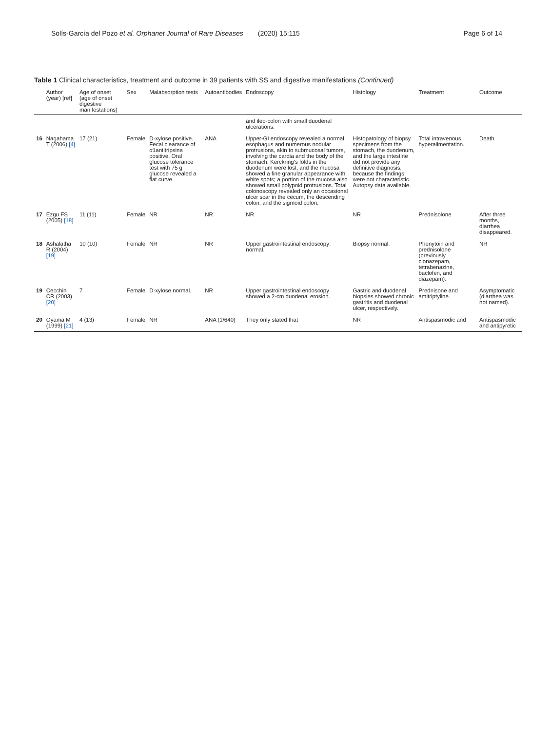Solís-García del Pozo et al. Orphanet Journal of Rare Diseases (2020) 15:115 Page 6 of 14
Table 1 Clinical characteristics, treatment and outcome in 39 patients with SS and digestive manifestations (Continued)
| | Author (year) [ref] | Age of onset (age of onset digestive manifestations) | Sex | Malabsorption tests | Autoantibodies | Endoscopy | Histology | Treatment | Outcome |
| --- | --- | --- | --- | --- | --- | --- | --- | --- | --- |
| | | | | | | and ileo-colon with small duodenal ulcerations. | | | |
| 16 | Nagahama T (2006) [4] | 17 (21) | Female | D-xylose positive. Fecal clearance of α1antitripsina positive. Oral glucose tolerance test with 75 g glucose revealed a flat curve. | ANA | Upper-GI endoscopy revealed a normal esophagus and numerous nodular protrusions, akin to submucosal tumors, involving the cardia and the body of the stomach. Kerckring's folds in the duodenum were lost, and the mucosa showed a fine granular appearance with white spots; a portion of the mucosa also showed small polypoid protrusions. Total colonoscopy revealed only an occasional ulcer scar in the cecum, the descending colon, and the sigmoid colon. | Histopatology of biopsy specimens from the stomach, the duodenum, and the large intestine did not provide any definitive diagnosis, because the findings were not characteristic. Autopsy data available. | Total intravenous hyperalimentation. | Death |
| 17 | Ezgu FS (2005) [18] | 11 (11) | Female | NR | NR | NR | NR | Prednisolone | After three months, diarrhea disappeared. |
| 18 | Ashalatha R (2004) [19] | 10 (10) | Female | NR | NR | Upper gastrointestinal endoscopy: normal. | Biopsy normal. | Phenytoin and prednisolone (previously clonazepam, tetrabenazine, baclofen, and diazepam). | NR |
| 19 | Cecchin CR (2003) [20] | 7 | Female | D-xylose normal. | NR | Upper gastrointestinal endoscopy showed a 2-cm duodenal erosion. | Gastric and duodenal biopsies showed chronic gastritis and duodenal ulcer, respectively. | Prednisone and amitriptyline. | Asymptomatic (diarrhea was not named). |
| 20 | Oyama M (1999) [21] | 4 (13) | Female | NR | ANA (1/640) | They only stated that | NR | Antispasmodic and | Antispasmodic and antipyretic |